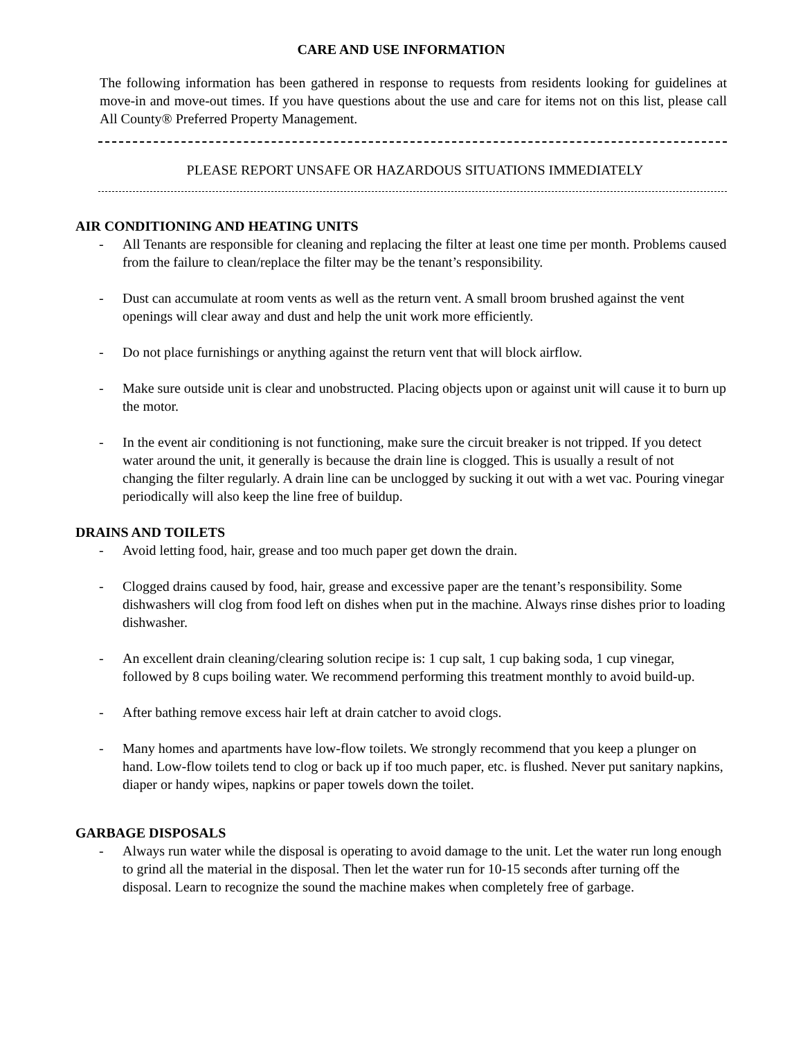CARE AND USE INFORMATION
The following information has been gathered in response to requests from residents looking for guidelines at move-in and move-out times. If you have questions about the use and care for items not on this list, please call All County® Preferred Property Management.
PLEASE REPORT UNSAFE OR HAZARDOUS SITUATIONS IMMEDIATELY
AIR CONDITIONING AND HEATING UNITS
- All Tenants are responsible for cleaning and replacing the filter at least one time per month. Problems caused from the failure to clean/replace the filter may be the tenant’s responsibility.
- Dust can accumulate at room vents as well as the return vent. A small broom brushed against the vent openings will clear away and dust and help the unit work more efficiently.
- Do not place furnishings or anything against the return vent that will block airflow.
- Make sure outside unit is clear and unobstructed. Placing objects upon or against unit will cause it to burn up the motor.
- In the event air conditioning is not functioning, make sure the circuit breaker is not tripped. If you detect water around the unit, it generally is because the drain line is clogged. This is usually a result of not changing the filter regularly. A drain line can be unclogged by sucking it out with a wet vac. Pouring vinegar periodically will also keep the line free of buildup.
DRAINS AND TOILETS
- Avoid letting food, hair, grease and too much paper get down the drain.
- Clogged drains caused by food, hair, grease and excessive paper are the tenant’s responsibility. Some dishwashers will clog from food left on dishes when put in the machine. Always rinse dishes prior to loading dishwasher.
- An excellent drain cleaning/clearing solution recipe is: 1 cup salt, 1 cup baking soda, 1 cup vinegar, followed by 8 cups boiling water. We recommend performing this treatment monthly to avoid build-up.
- After bathing remove excess hair left at drain catcher to avoid clogs.
- Many homes and apartments have low-flow toilets. We strongly recommend that you keep a plunger on hand. Low-flow toilets tend to clog or back up if too much paper, etc. is flushed. Never put sanitary napkins, diaper or handy wipes, napkins or paper towels down the toilet.
GARBAGE DISPOSALS
- Always run water while the disposal is operating to avoid damage to the unit. Let the water run long enough to grind all the material in the disposal. Then let the water run for 10-15 seconds after turning off the disposal. Learn to recognize the sound the machine makes when completely free of garbage.